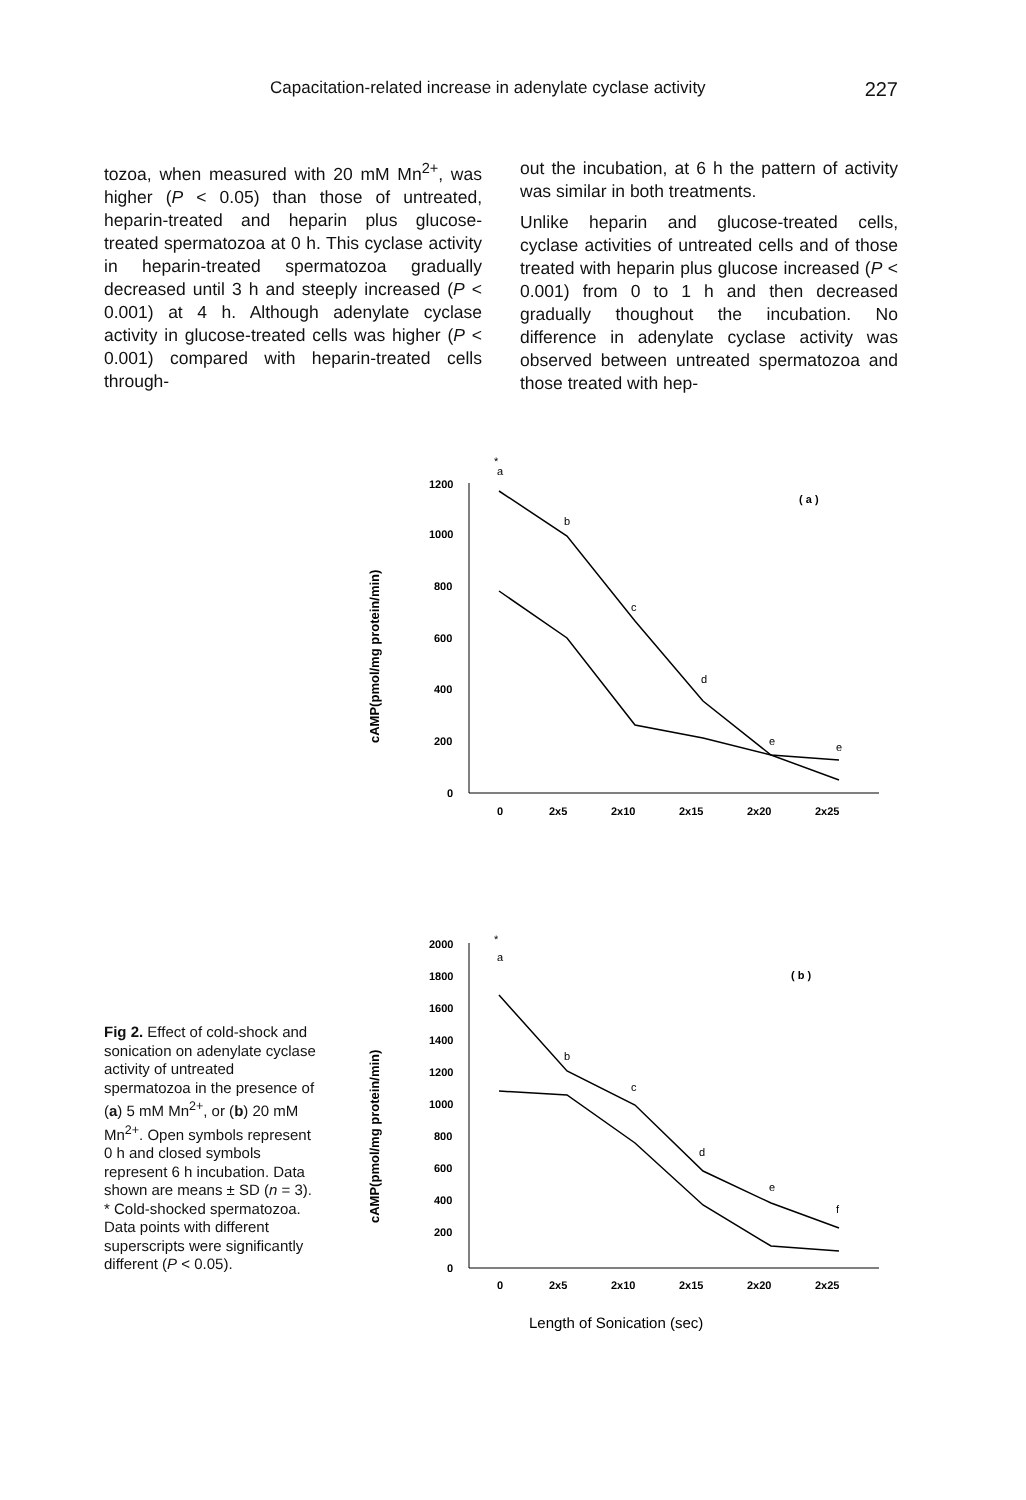Capacitation-related increase in adenylate cyclase activity 227
tozoa, when measured with 20 mM Mn<sup>2+</sup>, was higher (P < 0.05) than those of untreated, heparin-treated and heparin plus glucose-treated spermatozoa at 0 h. This cyclase activity in heparin-treated sperma­tozoa gradually decreased until 3 h and steeply increased (P < 0.001) at 4 h. Although adenylate cyclase activity in glu­cose-treated cells was higher (P < 0.001) compared with heparin-treated cells through-
out the incubation, at 6 h the pattern of activ­ity was similar in both treatments.
Unlike heparin and glucose-treated cells, cyclase activities of untreated cells and of those treated with heparin plus glucose increased (P < 0.001) from 0 to 1 h and then decreased gradually thoughout the incuba­tion. No difference in adenylate cyclase activity was observed between untreated spermatozoa and those treated with hep-
Fig 2. Effect of cold-shock and sonication on adenylate cyclase activity of untreated spermatozoa in the presence of (a) 5 mM Mn<sup>2+</sup>, or (b) 20 mM Mn<sup>2+</sup>. Open symbols represent 0 h and closed symbols represent 6 h incubation. Data shown are means ± SD (n = 3). * Cold-shocked spermatozoa. Data points with different superscripts were significantly different (P < 0.05).
cAMP(pmol/mg protein/min)
1200
1000
800
600
400
200
0
0
2x5
2x10
2x15
2x20
2x25
( a )
*
a
b
c
d
e
e
cAMP(pmol/mg protein/min)
2000
1800
1600
1400
1200
1000
800
600
400
200
0
0
2x5
2x10
2x15
2x20
2x25
( b )
*
a
b
c
d
e
f
Length of Sonication (sec)